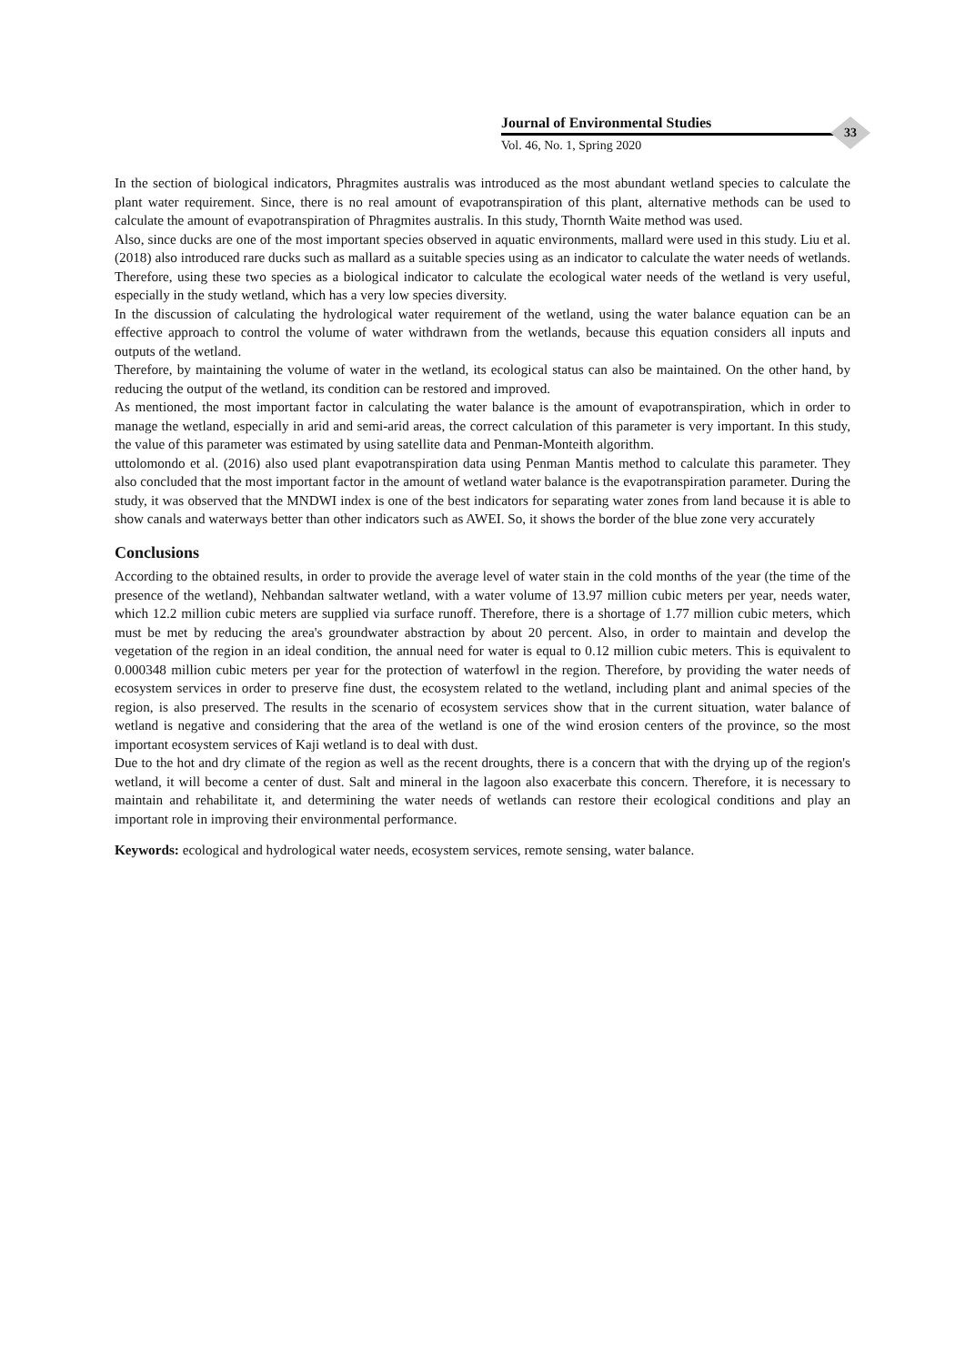Journal of Environmental Studies
Vol. 46, No. 1, Spring 2020
33
In the section of biological indicators, Phragmites australis was introduced as the most abundant wetland species to calculate the plant water requirement. Since, there is no real amount of evapotranspiration of this plant, alternative methods can be used to calculate the amount of evapotranspiration of Phragmites australis. In this study, Thornth Waite method was used.
Also, since ducks are one of the most important species observed in aquatic environments, mallard were used in this study. Liu et al. (2018) also introduced rare ducks such as mallard as a suitable species using as an indicator to calculate the water needs of wetlands. Therefore, using these two species as a biological indicator to calculate the ecological water needs of the wetland is very useful, especially in the study wetland, which has a very low species diversity.
In the discussion of calculating the hydrological water requirement of the wetland, using the water balance equation can be an effective approach to control the volume of water withdrawn from the wetlands, because this equation considers all inputs and outputs of the wetland.
Therefore, by maintaining the volume of water in the wetland, its ecological status can also be maintained. On the other hand, by reducing the output of the wetland, its condition can be restored and improved.
As mentioned, the most important factor in calculating the water balance is the amount of evapotranspiration, which in order to manage the wetland, especially in arid and semi-arid areas, the correct calculation of this parameter is very important. In this study, the value of this parameter was estimated by using satellite data and Penman-Monteith algorithm.
uttolomondo et al. (2016) also used plant evapotranspiration data using Penman Mantis method to calculate this parameter. They also concluded that the most important factor in the amount of wetland water balance is the evapotranspiration parameter. During the study, it was observed that the MNDWI index is one of the best indicators for separating water zones from land because it is able to show canals and waterways better than other indicators such as AWEI. So, it shows the border of the blue zone very accurately
Conclusions
According to the obtained results, in order to provide the average level of water stain in the cold months of the year (the time of the presence of the wetland), Nehbandan saltwater wetland, with a water volume of 13.97 million cubic meters per year, needs water, which 12.2 million cubic meters are supplied via surface runoff. Therefore, there is a shortage of 1.77 million cubic meters, which must be met by reducing the area's groundwater abstraction by about 20 percent. Also, in order to maintain and develop the vegetation of the region in an ideal condition, the annual need for water is equal to 0.12 million cubic meters. This is equivalent to 0.000348 million cubic meters per year for the protection of waterfowl in the region. Therefore, by providing the water needs of ecosystem services in order to preserve fine dust, the ecosystem related to the wetland, including plant and animal species of the region, is also preserved. The results in the scenario of ecosystem services show that in the current situation, water balance of wetland is negative and considering that the area of the wetland is one of the wind erosion centers of the province, so the most important ecosystem services of Kaji wetland is to deal with dust.
Due to the hot and dry climate of the region as well as the recent droughts, there is a concern that with the drying up of the region's wetland, it will become a center of dust. Salt and mineral in the lagoon also exacerbate this concern. Therefore, it is necessary to maintain and rehabilitate it, and determining the water needs of wetlands can restore their ecological conditions and play an important role in improving their environmental performance.
Keywords: ecological and hydrological water needs, ecosystem services, remote sensing, water balance.